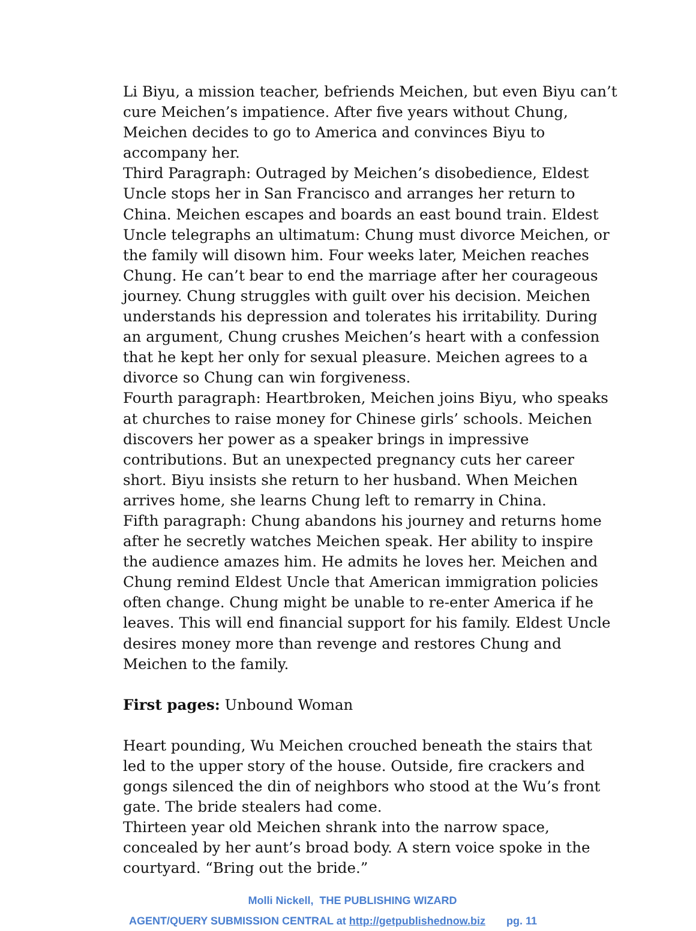Li Biyu, a mission teacher, befriends Meichen, but even Biyu can’t cure Meichen’s impatience. After five years without Chung, Meichen decides to go to America and convinces Biyu to accompany her.
Third Paragraph: Outraged by Meichen’s disobedience, Eldest Uncle stops her in San Francisco and arranges her return to China. Meichen escapes and boards an east bound train. Eldest Uncle telegraphs an ultimatum: Chung must divorce Meichen, or the family will disown him. Four weeks later, Meichen reaches Chung. He can’t bear to end the marriage after her courageous journey. Chung struggles with guilt over his decision. Meichen understands his depression and tolerates his irritability. During an argument, Chung crushes Meichen’s heart with a confession that he kept her only for sexual pleasure. Meichen agrees to a divorce so Chung can win forgiveness.
Fourth paragraph: Heartbroken, Meichen joins Biyu, who speaks at churches to raise money for Chinese girls’ schools. Meichen discovers her power as a speaker brings in impressive contributions. But an unexpected pregnancy cuts her career short. Biyu insists she return to her husband. When Meichen arrives home, she learns Chung left to remarry in China.
Fifth paragraph: Chung abandons his journey and returns home after he secretly watches Meichen speak. Her ability to inspire the audience amazes him. He admits he loves her. Meichen and Chung remind Eldest Uncle that American immigration policies often change. Chung might be unable to re-enter America if he leaves. This will end financial support for his family. Eldest Uncle desires money more than revenge and restores Chung and Meichen to the family.
First pages: Unbound Woman
Heart pounding, Wu Meichen crouched beneath the stairs that led to the upper story of the house. Outside, fire crackers and gongs silenced the din of neighbors who stood at the Wu’s front gate. The bride stealers had come.
Thirteen year old Meichen shrank into the narrow space, concealed by her aunt’s broad body. A stern voice spoke in the courtyard. “Bring out the bride.”
Molli Nickell, THE PUBLISHING WIZARD
AGENT/QUERY SUBMISSION CENTRAL at http://getpublishednow.biz pg. 11